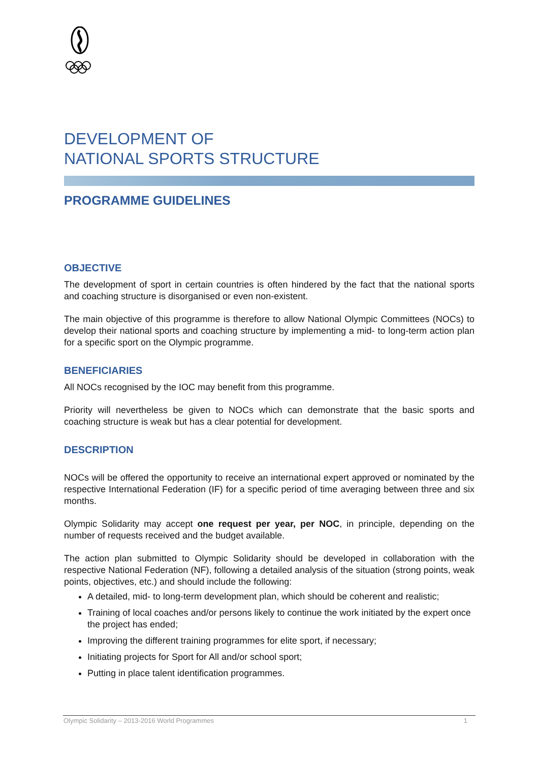DEVELOPMENT OF
NATIONAL SPORTS STRUCTURE
PROGRAMME GUIDELINES
OBJECTIVE
The development of sport in certain countries is often hindered by the fact that the national sports and coaching structure is disorganised or even non-existent.
The main objective of this programme is therefore to allow National Olympic Committees (NOCs) to develop their national sports and coaching structure by implementing a mid- to long-term action plan for a specific sport on the Olympic programme.
BENEFICIARIES
All NOCs recognised by the IOC may benefit from this programme.
Priority will nevertheless be given to NOCs which can demonstrate that the basic sports and coaching structure is weak but has a clear potential for development.
DESCRIPTION
NOCs will be offered the opportunity to receive an international expert approved or nominated by the respective International Federation (IF) for a specific period of time averaging between three and six months.
Olympic Solidarity may accept one request per year, per NOC, in principle, depending on the number of requests received and the budget available.
The action plan submitted to Olympic Solidarity should be developed in collaboration with the respective National Federation (NF), following a detailed analysis of the situation (strong points, weak points, objectives, etc.) and should include the following:
A detailed, mid- to long-term development plan, which should be coherent and realistic;
Training of local coaches and/or persons likely to continue the work initiated by the expert once the project has ended;
Improving the different training programmes for elite sport, if necessary;
Initiating projects for Sport for All and/or school sport;
Putting in place talent identification programmes.
Olympic Solidarity – 2013-2016 World Programmes 1